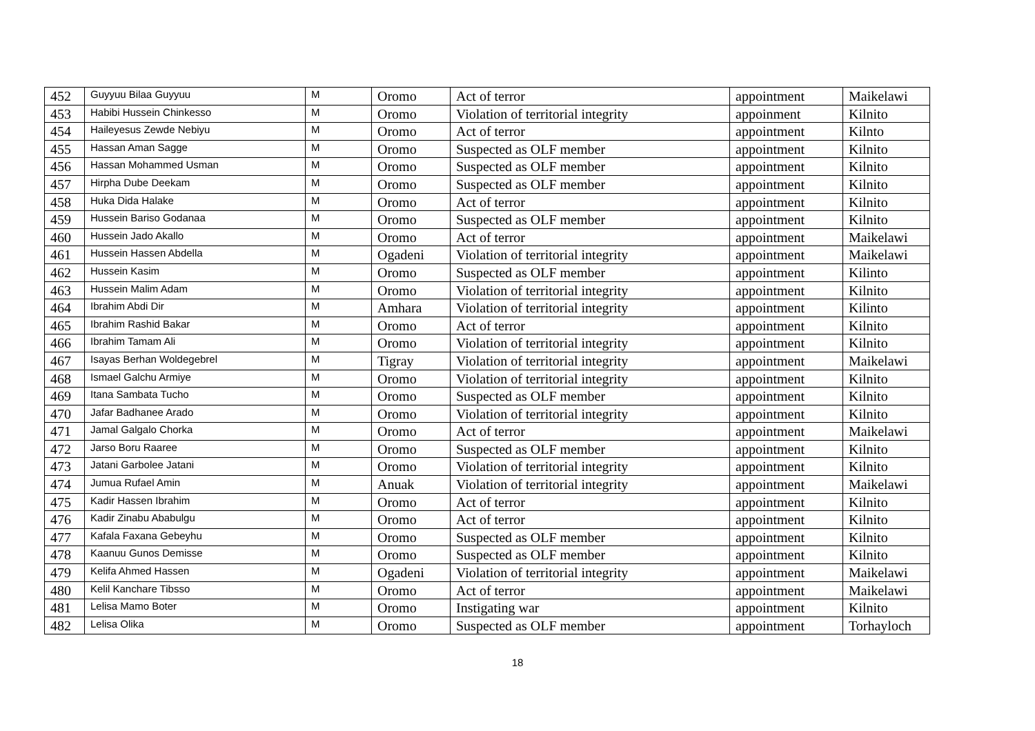| 452 | Guyyuu Bilaa Guyyuu | M | Oromo | Act of terror | appointment | Maikelawi |
| 453 | Habibi Hussein Chinkesso | M | Oromo | Violation of territorial integrity | appoinment | Kilnito |
| 454 | Haileyesus Zewde Nebiyu | M | Oromo | Act of terror | appointment | Kilnto |
| 455 | Hassan Aman Sagge | M | Oromo | Suspected as OLF member | appointment | Kilnito |
| 456 | Hassan Mohammed Usman | M | Oromo | Suspected as OLF member | appointment | Kilnito |
| 457 | Hirpha Dube Deekam | M | Oromo | Suspected as OLF member | appointment | Kilnito |
| 458 | Huka Dida Halake | M | Oromo | Act of terror | appointment | Kilnito |
| 459 | Hussein Bariso Godanaa | M | Oromo | Suspected as OLF member | appointment | Kilnito |
| 460 | Hussein Jado Akallo | M | Oromo | Act of terror | appointment | Maikelawi |
| 461 | Hussein Hassen Abdella | M | Ogadeni | Violation of territorial integrity | appointment | Maikelawi |
| 462 | Hussein Kasim | M | Oromo | Suspected as OLF member | appointment | Kilinto |
| 463 | Hussein Malim Adam | M | Oromo | Violation of territorial integrity | appointment | Kilnito |
| 464 | Ibrahim Abdi Dir | M | Amhara | Violation of territorial integrity | appointment | Kilinto |
| 465 | Ibrahim Rashid Bakar | M | Oromo | Act of terror | appointment | Kilnito |
| 466 | Ibrahim Tamam Ali | M | Oromo | Violation of territorial integrity | appointment | Kilnito |
| 467 | Isayas Berhan Woldegebrel | M | Tigray | Violation of territorial integrity | appointment | Maikelawi |
| 468 | Ismael Galchu Armiye | M | Oromo | Violation of territorial integrity | appointment | Kilnito |
| 469 | Itana Sambata Tucho | M | Oromo | Suspected as OLF member | appointment | Kilnito |
| 470 | Jafar Badhanee Arado | M | Oromo | Violation of territorial integrity | appointment | Kilnito |
| 471 | Jamal Galgalo Chorka | M | Oromo | Act of terror | appointment | Maikelawi |
| 472 | Jarso Boru Raaree | M | Oromo | Suspected as OLF member | appointment | Kilnito |
| 473 | Jatani Garbolee Jatani | M | Oromo | Violation of territorial integrity | appointment | Kilnito |
| 474 | Jumua Rufael Amin | M | Anuak | Violation of territorial integrity | appointment | Maikelawi |
| 475 | Kadir Hassen Ibrahim | M | Oromo | Act of terror | appointment | Kilnito |
| 476 | Kadir Zinabu Ababulgu | M | Oromo | Act of terror | appointment | Kilnito |
| 477 | Kafala Faxana Gebeyhu | M | Oromo | Suspected as OLF member | appointment | Kilnito |
| 478 | Kaanuu Gunos Demisse | M | Oromo | Suspected as OLF member | appointment | Kilnito |
| 479 | Kelifa Ahmed Hassen | M | Ogadeni | Violation of territorial integrity | appointment | Maikelawi |
| 480 | Kelil Kanchare Tibsso | M | Oromo | Act of terror | appointment | Maikelawi |
| 481 | Lelisa Mamo Boter | M | Oromo | Instigating war | appointment | Kilnito |
| 482 | Lelisa Olika | M | Oromo | Suspected as OLF member | appointment | Torhayloch |
18